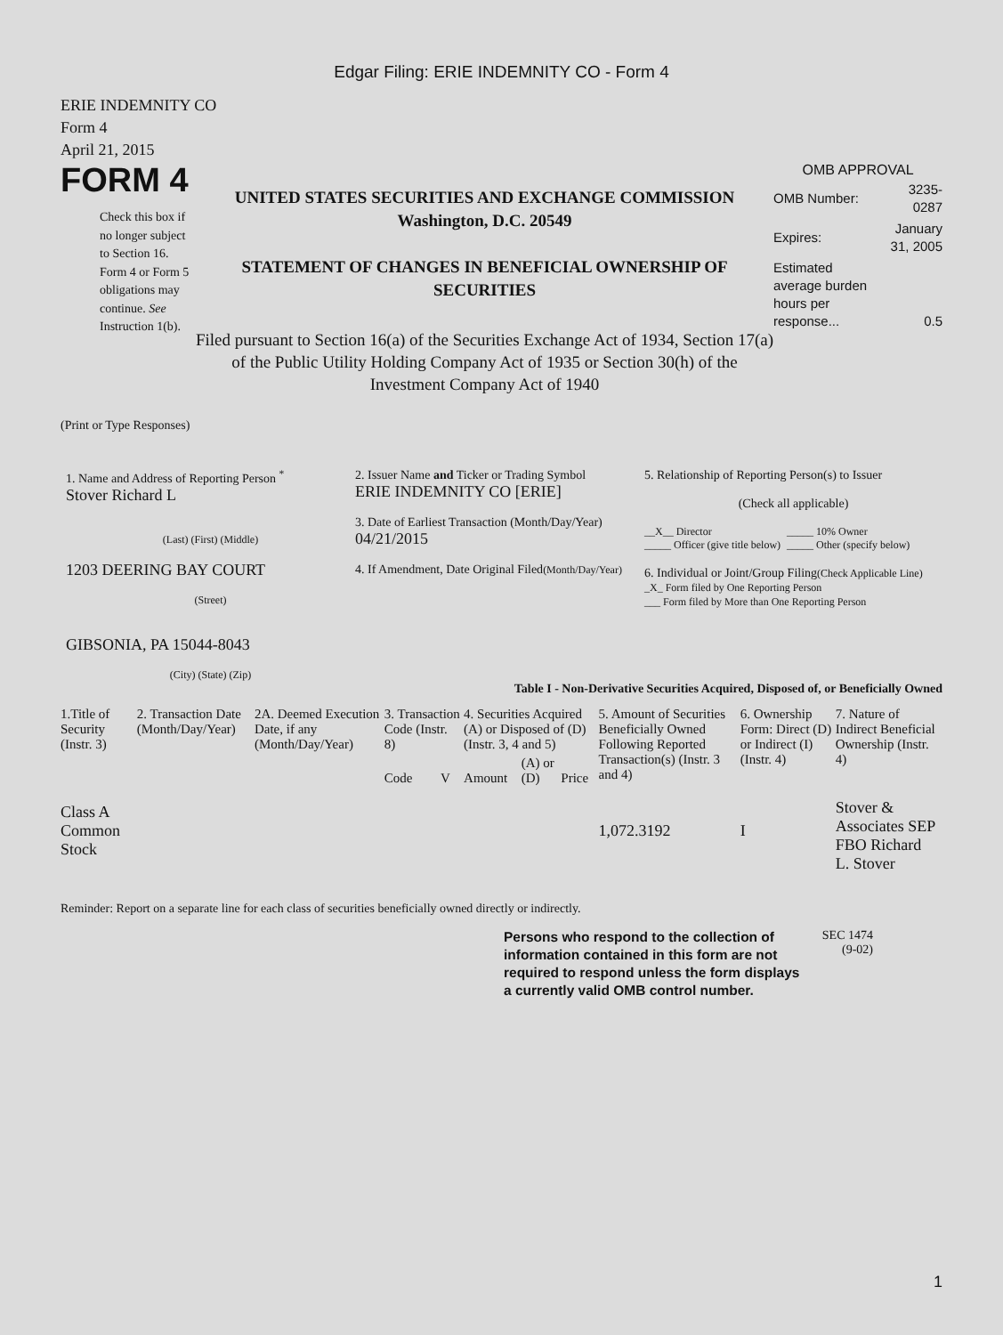Edgar Filing: ERIE INDEMNITY CO - Form 4
ERIE INDEMNITY CO
Form 4
April 21, 2015
FORM 4
Check this box if no longer subject to Section 16. Form 4 or Form 5 obligations may continue. See Instruction 1(b).
UNITED STATES SECURITIES AND EXCHANGE COMMISSION
Washington, D.C. 20549
STATEMENT OF CHANGES IN BENEFICIAL OWNERSHIP OF SECURITIES
Filed pursuant to Section 16(a) of the Securities Exchange Act of 1934, Section 17(a) of the Public Utility Holding Company Act of 1935 or Section 30(h) of the Investment Company Act of 1940
OMB APPROVAL
| OMB Number: | 3235-0287 |
| Expires: | January 31, 2005 |
| Estimated average burden hours per response... | 0.5 |
(Print or Type Responses)
1. Name and Address of Reporting Person <sup>*</sup>
Stover Richard L
(Last) (First) (Middle)
1203 DEERING BAY COURT
(Street)
GIBSONIA, PA 15044-8043
(City) (State) (Zip)
2. Issuer Name and Ticker or Trading Symbol
ERIE INDEMNITY CO [ERIE]
3. Date of Earliest Transaction (Month/Day/Year)
04/21/2015
4. If Amendment, Date Original Filed(Month/Day/Year)
5. Relationship of Reporting Person(s) to Issuer
(Check all applicable)
__X__ Director
_____ Officer (give title below)
_____ 10% Owner
_____ Other (specify below)
6. Individual or Joint/Group Filing(Check Applicable Line)
_X_ Form filed by One Reporting Person
___ Form filed by More than One Reporting Person
Table I - Non-Derivative Securities Acquired, Disposed of, or Beneficially Owned
| 1.Title of Security (Instr. 3) | 2. Transaction Date (Month/Day/Year) | 2A. Deemed Execution Date, if any (Month/Day/Year) | 3. Transaction Code (Instr. 8) | | 4. Securities Acquired (A) or Disposed of (D) (Instr. 3, 4 and 5) | | | 5. Amount of Securities Beneficially Owned Following Reported Transaction(s) (Instr. 3 and 4) | 6. Ownership Form: Direct (D) or Indirect (I) (Instr. 4) | 7. Nature of Indirect Beneficial Ownership (Instr. 4) |
| --- | --- | --- | --- | --- | --- | --- | --- | --- | --- | --- |
| | | | Code | V | Amount | (A) or (D) | Price | | | |
| Class A Common Stock | | | | | | | | 1,072.3192 | I | Stover & Associates SEP FBO Richard L. Stover |
Reminder: Report on a separate line for each class of securities beneficially owned directly or indirectly.
Persons who respond to the collection of information contained in this form are not required to respond unless the form displays a currently valid OMB control number.
SEC 1474
(9-02)
1